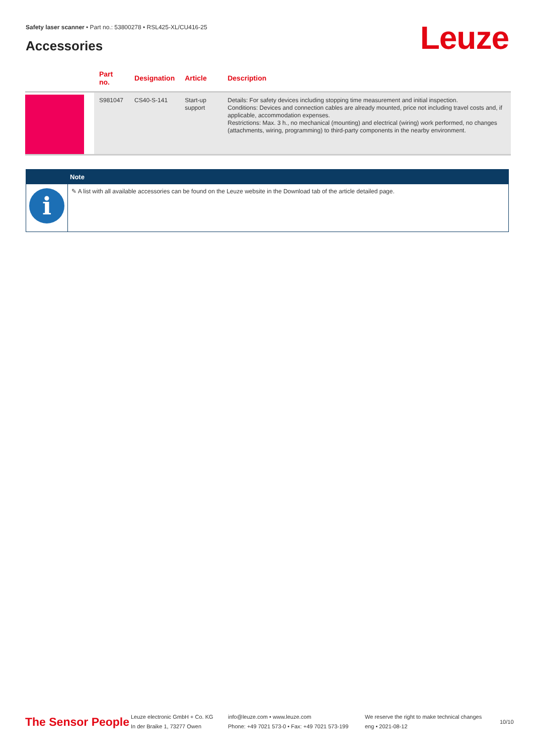Safety laser scanner • Part no.: 53800278 • RSL425-XL/CU416-25
Accessories Leuze
| | Part no. | Designation | Article | Description |
| --- | --- | --- | --- | --- |
| | S981047 | CS40-S-141 | Start-up support | Details: For safety devices including stopping time measurement and initial inspection. Conditions: Devices and connection cables are already mounted, price not including travel costs and, if applicable, accommodation expenses. Restrictions: Max. 3 h., no mechanical (mounting) and electrical (wiring) work performed, no changes (attachments, wiring, programming) to third-party components in the nearby environment. |
Note
i
✎ A list with all available accessories can be found on the Leuze website in the Download tab of the article detailed page.
The Sensor People
Leuze electronic GmbH + Co. KG
In der Braike 1, 73277 Owen
info@leuze.com • www.leuze.com
Phone: +49 7021 573-0 • Fax: +49 7021 573-199
We reserve the right to make technical changes
eng • 2021-08-12
10/10